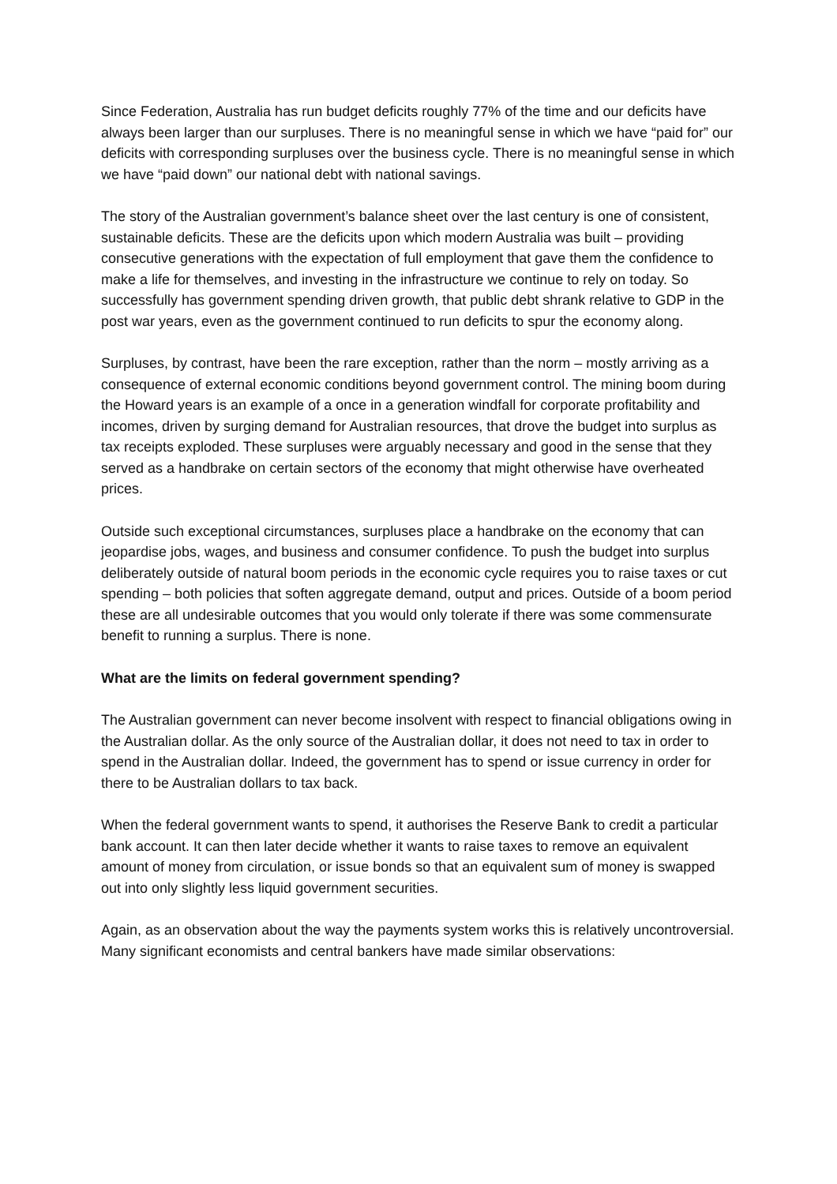Since Federation, Australia has run budget deficits roughly 77% of the time and our deficits have always been larger than our surpluses. There is no meaningful sense in which we have “paid for” our deficits with corresponding surpluses over the business cycle. There is no meaningful sense in which we have “paid down” our national debt with national savings.
The story of the Australian government’s balance sheet over the last century is one of consistent, sustainable deficits. These are the deficits upon which modern Australia was built – providing consecutive generations with the expectation of full employment that gave them the confidence to make a life for themselves, and investing in the infrastructure we continue to rely on today. So successfully has government spending driven growth, that public debt shrank relative to GDP in the post war years, even as the government continued to run deficits to spur the economy along.
Surpluses, by contrast, have been the rare exception, rather than the norm – mostly arriving as a consequence of external economic conditions beyond government control. The mining boom during the Howard years is an example of a once in a generation windfall for corporate profitability and incomes, driven by surging demand for Australian resources, that drove the budget into surplus as tax receipts exploded. These surpluses were arguably necessary and good in the sense that they served as a handbrake on certain sectors of the economy that might otherwise have overheated prices.
Outside such exceptional circumstances, surpluses place a handbrake on the economy that can jeopardise jobs, wages, and business and consumer confidence. To push the budget into surplus deliberately outside of natural boom periods in the economic cycle requires you to raise taxes or cut spending – both policies that soften aggregate demand, output and prices. Outside of a boom period these are all undesirable outcomes that you would only tolerate if there was some commensurate benefit to running a surplus. There is none.
What are the limits on federal government spending?
The Australian government can never become insolvent with respect to financial obligations owing in the Australian dollar. As the only source of the Australian dollar, it does not need to tax in order to spend in the Australian dollar. Indeed, the government has to spend or issue currency in order for there to be Australian dollars to tax back.
When the federal government wants to spend, it authorises the Reserve Bank to credit a particular bank account. It can then later decide whether it wants to raise taxes to remove an equivalent amount of money from circulation, or issue bonds so that an equivalent sum of money is swapped out into only slightly less liquid government securities.
Again, as an observation about the way the payments system works this is relatively uncontroversial. Many significant economists and central bankers have made similar observations: